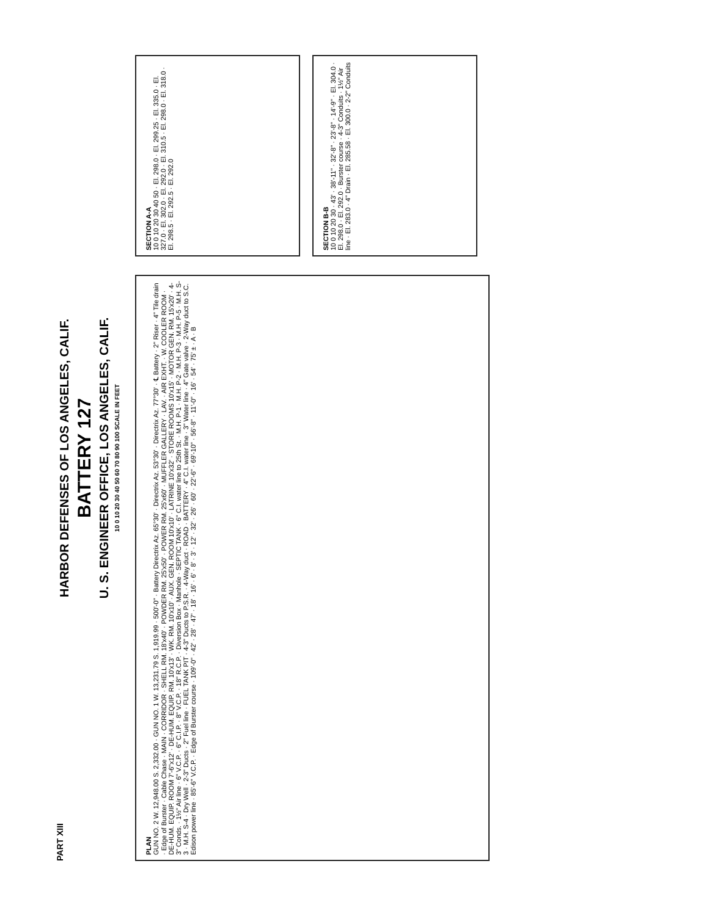PART XIII
HARBOR DEFENSES OF LOS ANGELES, CALIF.
BATTERY 127
U. S. ENGINEER OFFICE, LOS ANGELES, CALIF.
10 0 10 20 30 40 50 60 70 80 90 100 SCALE IN FEET
PLAN
GUN NO. 2 W. 12,948.00 S. 2,332.00 · GUN NO. 1 W. 13,231.79 S. 1,919.99 · 500'-0" · Battery Directrix Az. 65°30' · Directrix Az. 53°30' · Directrix Az. 77°30' · ℄ Battery · 2" Riser · 4" Tile drain · Edge of Burster · Cable Chase · MAIN · CORRIDOR · SHELL RM. 18'x40' · POWDER RM. 25'x50' · POWER RM. 25'x60' · MUFFLER GALLERY · LAV. · AIR EXHT. · W. COOLER ROOM · DE-HUM. EQUIP. ROOM 7'-6"x12' · DE-HUM. EQUIP. RM. 10'x13' · WK. RM. 10'x10' · AUX. GEN. ROOM 10'x10' · LATRINE 10'x32' · STORE ROOMS 10'x15' · MOTOR GEN. RM. 15'x20' · 4-3" Conds. · 1½" Air line · 6" V.C.P. · 6" C.I.P. · 8" V.C.P. · 18" R.C.P. · Diversion Box · Manhole · SEPTIC TANK · 6" C.I. water line to 25th St. · M.H. P-1 · M.H. P-2 · M.H. P-3 · M.H. P-5 · M.H. S-3 · M.H. S-4 · Dry Well · 2-3" Ducts · 2" Fuel line · FUEL TANK PIT · 4-3" Ducts to P.S.R. · 4-Way duct · ROAD · BATTERY · 4" C.I. water line · 3" Water line · 4" Gate valve · 2-Way duct to S.C. Edison power line · 85'-6" V.C.P. · Edge of Burster course · 109'-0" · 42' · 28' · 47' · 18' · 16' · 6' · 8' · 3' · 12' · 32' · 26' · 60' · 22'-6" · 69'-10" · 56'-8" · 11'-0" · 16' · 54' · 75' ± · A · B
SECTION A-A
10 0 10 20 30 40 50 · El. 298.0 · El. 299.25 · El. 335.0 · El. 327.0 · El. 302.0 · El. 292.0 · El. 310.5 · El. 298.0 · El. 318.0 · El. 298.5 · El. 292.5 · El. 292.0
SECTION B-B
10 0 10 20 30 · 43' · 38'-11" · 32'-8" · 23'-8" · 14'-9" · El. 304.0 · El. 298.0 · El. 292.0 · Burster course · 4-3" Conduits · 1½" Air line · El. 283.0 · 4" Drain · El. 285.58 · El. 300.0 · 2-2" Conduits